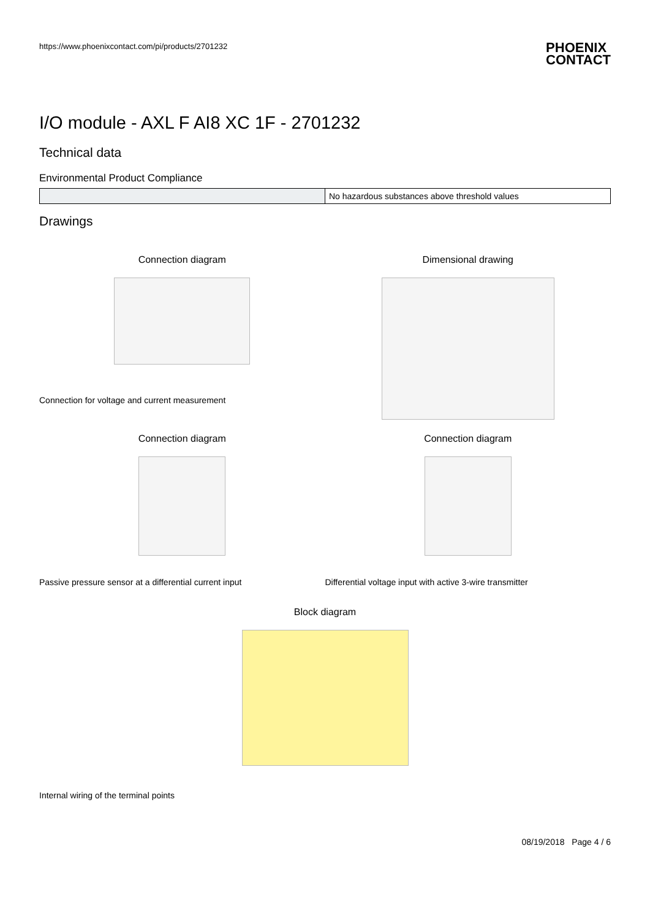https://www.phoenixcontact.com/pi/products/2701232 PHOENIX
CONTACT
I/O module - AXL F AI8 XC 1F - 2701232
Technical data
Environmental Product Compliance
| | No hazardous substances above threshold values |
Drawings
Connection diagram
Connection for voltage and current measurement
Dimensional drawing
Connection diagram
Passive pressure sensor at a differential current input
Connection diagram
Differential voltage input with active 3-wire transmitter
Block diagram
Internal wiring of the terminal points
08/19/2018 Page 4 / 6